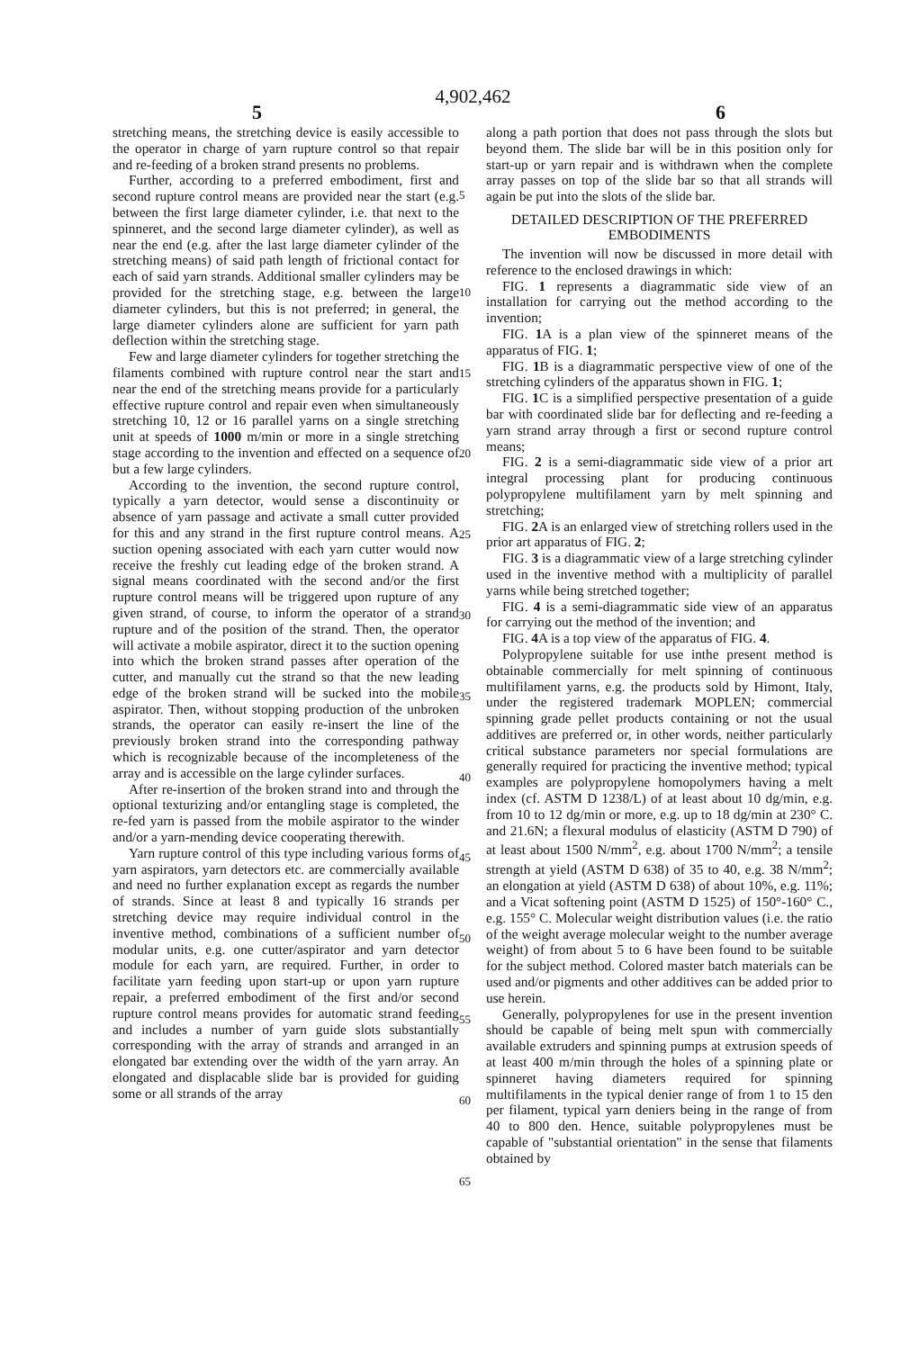4,902,462
5 6
stretching means, the stretching device is easily accessible to the operator in charge of yarn rupture control so that repair and re-feeding of a broken strand presents no problems.
Further, according to a preferred embodiment, first and second rupture control means are provided near the start (e.g. between the first large diameter cylinder, i.e. that next to the spinneret, and the second large diameter cylinder), as well as near the end (e.g. after the last large diameter cylinder of the stretching means) of said path length of frictional contact for each of said yarn strands. Additional smaller cylinders may be provided for the stretching stage, e.g. between the large diameter cylinders, but this is not preferred; in general, the large diameter cylinders alone are sufficient for yarn path deflection within the stretching stage.
Few and large diameter cylinders for together stretching the filaments combined with rupture control near the start and near the end of the stretching means provide for a particularly effective rupture control and repair even when simultaneously stretching 10, 12 or 16 parallel yarns on a single stretching unit at speeds of 1000 m/min or more in a single stretching stage according to the invention and effected on a sequence of but a few large cylinders.
According to the invention, the second rupture control, typically a yarn detector, would sense a discontinuity or absence of yarn passage and activate a small cutter provided for this and any strand in the first rupture control means. A suction opening associated with each yarn cutter would now receive the freshly cut leading edge of the broken strand. A signal means coordinated with the second and/or the first rupture control means will be triggered upon rupture of any given strand, of course, to inform the operator of a strand rupture and of the position of the strand. Then, the operator will activate a mobile aspirator, direct it to the suction opening into which the broken strand passes after operation of the cutter, and manually cut the strand so that the new leading edge of the broken strand will be sucked into the mobile aspirator. Then, without stopping production of the unbroken strands, the operator can easily re-insert the line of the previously broken strand into the corresponding pathway which is recognizable because of the incompleteness of the array and is accessible on the large cylinder surfaces.
After re-insertion of the broken strand into and through the optional texturizing and/or entangling stage is completed, the re-fed yarn is passed from the mobile aspirator to the winder and/or a yarn-mending device cooperating therewith.
Yarn rupture control of this type including various forms of yarn aspirators, yarn detectors etc. are commercially available and need no further explanation except as regards the number of strands. Since at least 8 and typically 16 strands per stretching device may require individual control in the inventive method, combinations of a sufficient number of modular units, e.g. one cutter/aspirator and yarn detector module for each yarn, are required. Further, in order to facilitate yarn feeding upon start-up or upon yarn rupture repair, a preferred embodiment of the first and/or second rupture control means provides for automatic strand feeding and includes a number of yarn guide slots substantially corresponding with the array of strands and arranged in an elongated bar extending over the width of the yarn array. An elongated and displacable slide bar is provided for guiding some or all strands of the array
5
10
15
20
25
30
35
40
45
50
55
60
65
along a path portion that does not pass through the slots but beyond them. The slide bar will be in this position only for start-up or yarn repair and is withdrawn when the complete array passes on top of the slide bar so that all strands will again be put into the slots of the slide bar.
DETAILED DESCRIPTION OF THE PREFERRED EMBODIMENTS
The invention will now be discussed in more detail with reference to the enclosed drawings in which:
FIG. 1 represents a diagrammatic side view of an installation for carrying out the method according to the invention;
FIG. 1 A is a plan view of the spinneret means of the apparatus of FIG. 1;
FIG. 1 B is a diagrammatic perspective view of one of the stretching cylinders of the apparatus shown in FIG. 1;
FIG. 1 C is a simplified perspective presentation of a guide bar with coordinated slide bar for deflecting and re-feeding a yarn strand array through a first or second rupture control means;
FIG. 2 is a semi-diagrammatic side view of a prior art integral processing plant for producing continuous polypropylene multifilament yarn by melt spinning and stretching;
FIG. 2 A is an enlarged view of stretching rollers used in the prior art apparatus of FIG. 2;
FIG. 3 is a diagrammatic view of a large stretching cylinder used in the inventive method with a multiplicity of parallel yarns while being stretched together;
FIG. 4 is a semi-diagrammatic side view of an apparatus for carrying out the method of the invention; and
FIG. 4 A is a top view of the apparatus of FIG. 4.
Polypropylene suitable for use inthe present method is obtainable commercially for melt spinning of continuous multifilament yarns, e.g. the products sold by Himont, Italy, under the registered trademark MOPLEN; commercial spinning grade pellet products containing or not the usual additives are preferred or, in other words, neither particularly critical substance parameters nor special formulations are generally required for practicing the inventive method; typical examples are polypropylene homopolymers having a melt index (cf. ASTM D 1238/L) of at least about 10 dg/min, e.g. from 10 to 12 dg/min or more, e.g. up to 18 dg/min at 230° C. and 21.6N; a flexural modulus of elasticity (ASTM D 790) of at least about 1500 N/mm<sup>2</sup>, e.g. about 1700 N/mm<sup>2</sup>; a tensile strength at yield (ASTM D 638) of 35 to 40, e.g. 38 N/mm<sup>2</sup>; an elongation at yield (ASTM D 638) of about 10%, e.g. 11%; and a Vicat softening point (ASTM D 1525) of 150°-160° C., e.g. 155° C. Molecular weight distribution values (i.e. the ratio of the weight average molecular weight to the number average weight) of from about 5 to 6 have been found to be suitable for the subject method. Colored master batch materials can be used and/or pigments and other additives can be added prior to use herein.
Generally, polypropylenes for use in the present invention should be capable of being melt spun with commercially available extruders and spinning pumps at extrusion speeds of at least 400 m/min through the holes of a spinning plate or spinneret having diameters required for spinning multifilaments in the typical denier range of from 1 to 15 den per filament, typical yarn deniers being in the range of from 40 to 800 den. Hence, suitable polypropylenes must be capable of "substantial orientation" in the sense that filaments obtained by